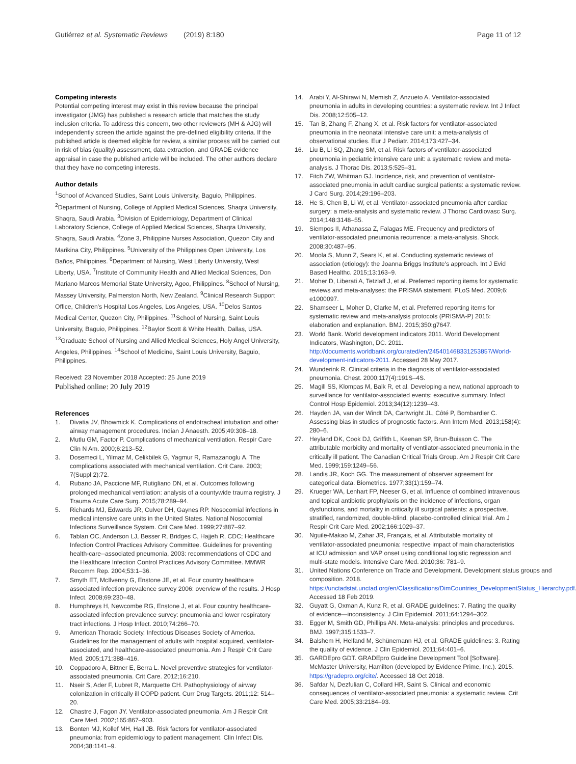Gutiérrez et al. Systematic Reviews (2019) 8:180 Page 11 of 12
Competing interests
Potential competing interest may exist in this review because the principal investigator (JMG) has published a research article that matches the study inclusion criteria. To address this concern, two other reviewers (MH & AJG) will independently screen the article against the pre-defined eligibility criteria. If the published article is deemed eligible for review, a similar process will be carried out in risk of bias (quality) assessment, data extraction, and GRADE evidence appraisal in case the published article will be included. The other authors declare that they have no competing interests.
Author details
<sup>1</sup> School of Advanced Studies, Saint Louis University, Baguio, Philippines. <sup>2</sup>Department of Nursing, College of Applied Medical Sciences, Shaqra University, Shaqra, Saudi Arabia. <sup>3</sup>Division of Epidemiology, Department of Clinical Laboratory Science, College of Applied Medical Sciences, Shaqra University, Shaqra, Saudi Arabia. <sup>4</sup>Zone 3, Philippine Nurses Association, Quezon City and Marikina City, Philippines. <sup>5</sup>University of the Philippines Open University, Los Baños, Philippines. <sup>6</sup>Department of Nursing, West Liberty University, West Liberty, USA. <sup>7</sup>Institute of Community Health and Allied Medical Sciences, Don Mariano Marcos Memorial State University, Agoo, Philippines. <sup>8</sup>School of Nursing, Massey University, Palmerston North, New Zealand. <sup>9</sup>Clinical Research Support Office, Children's Hospital Los Angeles, Los Angeles, USA. <sup>10</sup>Delos Santos Medical Center, Quezon City, Philippines. <sup>11</sup>School of Nursing, Saint Louis University, Baguio, Philippines. <sup>12</sup>Baylor Scott & White Health, Dallas, USA. <sup>13</sup>Graduate School of Nursing and Allied Medical Sciences, Holy Angel University, Angeles, Philippines. <sup>14</sup>School of Medicine, Saint Louis University, Baguio, Philippines.
Received: 23 November 2018 Accepted: 25 June 2019
Published online: 20 July 2019
References
1. Divatia JV, Bhowmick K. Complications of endotracheal intubation and other airway management procedures. Indian J Anaesth. 2005;49:308–18.
2. Mutlu GM, Factor P. Complications of mechanical ventilation. Respir Care Clin N Am. 2000;6:213–52.
3. Dosemeci L, Yilmaz M, Celikbilek G, Yagmur R, Ramazanoglu A. The complications associated with mechanical ventilation. Crit Care. 2003; 7(Suppl 2):72.
4. Rubano JA, Paccione MF, Rutigliano DN, et al. Outcomes following prolonged mechanical ventilation: analysis of a countywide trauma registry. J Trauma Acute Care Surg. 2015;78:289–94.
5. Richards MJ, Edwards JR, Culver DH, Gaynes RP. Nosocomial infections in medical intensive care units in the United States. National Nosocomial Infections Surveillance System. Crit Care Med. 1999;27:887–92.
6. Tablan OC, Anderson LJ, Besser R, Bridges C, Hajjeh R, CDC; Healthcare Infection Control Practices Advisory Committee. Guidelines for preventing health-care--associated pneumonia, 2003: recommendations of CDC and the Healthcare Infection Control Practices Advisory Committee. MMWR Recomm Rep. 2004;53:1–36.
7. Smyth ET, McIlvenny G, Enstone JE, et al. Four country healthcare associated infection prevalence survey 2006: overview of the results. J Hosp Infect. 2008;69:230–48.
8. Humphreys H, Newcombe RG, Enstone J, et al. Four country healthcare-associated infection prevalence survey: pneumonia and lower respiratory tract infections. J Hosp Infect. 2010;74:266–70.
9. American Thoracic Society, Infectious Diseases Society of America. Guidelines for the management of adults with hospital acquired, ventilator-associated, and healthcare-associated pneumonia. Am J Respir Crit Care Med. 2005;171:388–416.
10. Coppadoro A, Bittner E, Berra L. Novel preventive strategies for ventilator-associated pneumonia. Crit Care. 2012;16:210.
11. Nseir S, Ader F, Lubret R, Marquette CH. Pathophysiology of airway colonization in critically ill COPD patient. Curr Drug Targets. 2011;12: 514–20.
12. Chastre J, Fagon JY. Ventilator-associated pneumonia. Am J Respir Crit Care Med. 2002;165:867–903.
13. Bonten MJ, Kollef MH, Hall JB. Risk factors for ventilator-associated pneumonia: from epidemiology to patient management. Clin Infect Dis. 2004;38:1141–9.
14. Arabi Y, Al-Shirawi N, Memish Z, Anzueto A. Ventilator-associated pneumonia in adults in developing countries: a systematic review. Int J Infect Dis. 2008;12:505–12.
15. Tan B, Zhang F, Zhang X, et al. Risk factors for ventilator-associated pneumonia in the neonatal intensive care unit: a meta-analysis of observational studies. Eur J Pediatr. 2014;173:427–34.
16. Liu B, Li SQ, Zhang SM, et al. Risk factors of ventilator-associated pneumonia in pediatric intensive care unit: a systematic review and meta-analysis. J Thorac Dis. 2013;5:525–31.
17. Fitch ZW, Whitman GJ. Incidence, risk, and prevention of ventilator-associated pneumonia in adult cardiac surgical patients: a systematic review. J Card Surg. 2014;29:196–203.
18. He S, Chen B, Li W, et al. Ventilator-associated pneumonia after cardiac surgery: a meta-analysis and systematic review. J Thorac Cardiovasc Surg. 2014;148:3148–55.
19. Siempos II, Athanassa Z, Falagas ME. Frequency and predictors of ventilator-associated pneumonia recurrence: a meta-analysis. Shock. 2008;30:487–95.
20. Moola S, Munn Z, Sears K, et al. Conducting systematic reviews of association (etiology): the Joanna Briggs Institute's approach. Int J Evid Based Healthc. 2015;13:163–9.
21. Moher D, Liberati A, Tetzlaff J, et al. Preferred reporting items for systematic reviews and meta-analyses: the PRISMA statement. PLoS Med. 2009;6: e1000097.
22. Shamseer L, Moher D, Clarke M, et al. Preferred reporting items for systematic review and meta-analysis protocols (PRISMA-P) 2015: elaboration and explanation. BMJ. 2015;350:g7647.
23. World Bank. World development indicators 2011. World Development Indicators, Washington, DC. 2011. http://documents.worldbank.org/curated/en/245401468331253857/World-development-indicators-2011. Accessed 28 May 2017.
24. Wunderink R. Clinical criteria in the diagnosis of ventilator-associated pneumonia. Chest. 2000;117(4):191S–4S.
25. Magill SS, Klompas M, Balk R, et al. Developing a new, national approach to surveillance for ventilator-associated events: executive summary. Infect Control Hosp Epidemiol. 2013;34(12):1239–43.
26. Hayden JA, van der Windt DA, Cartwright JL, Côté P, Bombardier C. Assessing bias in studies of prognostic factors. Ann Intern Med. 2013;158(4): 280–6.
27. Heyland DK, Cook DJ, Griffith L, Keenan SP, Brun-Buisson C. The attributable morbidity and mortality of ventilator-associated pneumonia in the critically ill patient. The Canadian Critical Trials Group. Am J Respir Crit Care Med. 1999;159:1249–56.
28. Landis JR, Koch GG. The measurement of observer agreement for categorical data. Biometrics. 1977;33(1):159–74.
29. Krueger WA, Lenhart FP, Neeser G, et al. Influence of combined intravenous and topical antibiotic prophylaxis on the incidence of infections, organ dysfunctions, and mortality in critically ill surgical patients: a prospective, stratified, randomized, double-blind, placebo-controlled clinical trial. Am J Respir Crit Care Med. 2002;166:1029–37.
30. Nguile-Makao M, Zahar JR, Français, et al. Attributable mortality of ventilator-associated pneumonia: respective impact of main characteristics at ICU admission and VAP onset using conditional logistic regression and multi-state models. Intensive Care Med. 2010;36: 781–9.
31. United Nations Conference on Trade and Development. Development status groups and composition. 2018. https://unctadstat.unctad.org/en/Classifications/DimCountries_DevelopmentStatus_Hierarchy.pdf. Accessed 18 Feb 2019.
32. Guyatt G, Oxman A, Kunz R, et al. GRADE guidelines: 7. Rating the quality of evidence—inconsistency. J Clin Epidemiol. 2011;64:1294–302.
33. Egger M, Smith GD, Phillips AN. Meta-analysis: principles and procedures. BMJ. 1997;315:1533–7.
34. Balshem H, Helfand M, Schünemann HJ, et al. GRADE guidelines: 3. Rating the quality of evidence. J Clin Epidemiol. 2011;64:401–6.
35. GARDEpro GDT. GRADEpro Guideline Development Tool [Software]. McMaster University, Hamilton (developed by Evidence Prime, Inc.). 2015. https://gradepro.org/cite/. Accessed 18 Oct 2018.
36. Safdar N, Dezfulian C, Collard HR, Saint S. Clinical and economic consequences of ventilator-associated pneumonia: a systematic review. Crit Care Med. 2005;33:2184–93.